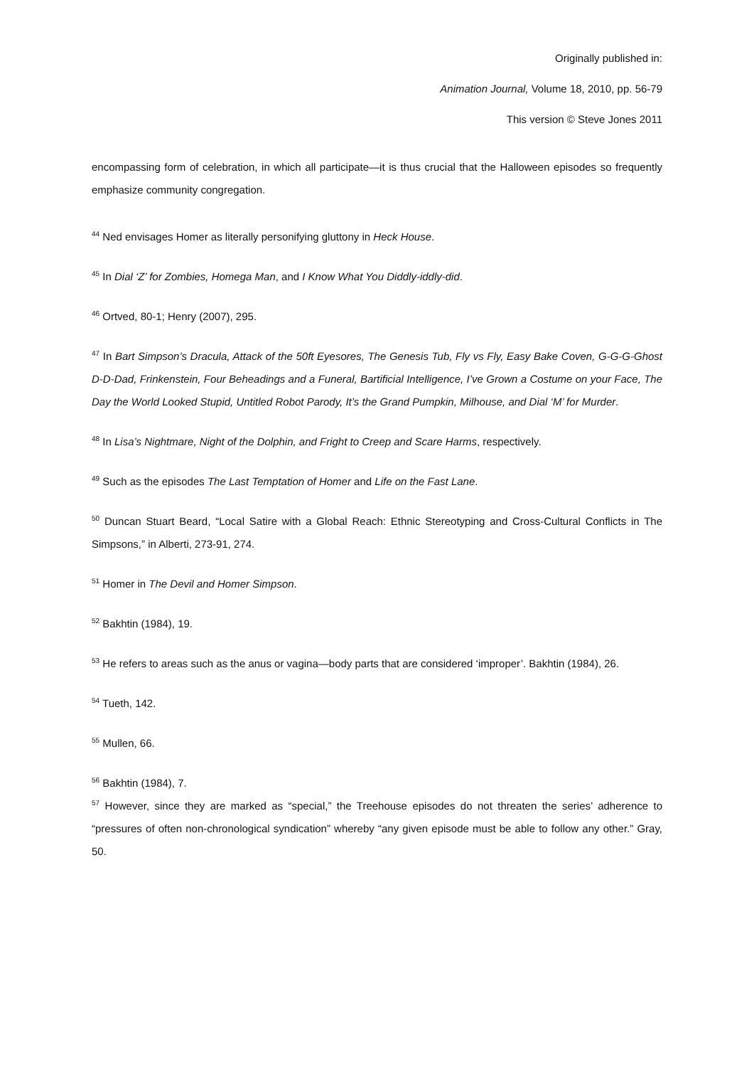Originally published in:
Animation Journal, Volume 18, 2010, pp. 56-79
This version © Steve Jones 2011
encompassing form of celebration, in which all participate—it is thus crucial that the Halloween episodes so frequently emphasize community congregation.
<sup>44</sup> Ned envisages Homer as literally personifying gluttony in Heck House.
<sup>45</sup> In Dial ‘Z’ for Zombies, Homega Man, and I Know What You Diddly-iddly-did.
<sup>46</sup> Ortved, 80-1; Henry (2007), 295.
<sup>47</sup> In Bart Simpson’s Dracula, Attack of the 50ft Eyesores, The Genesis Tub, Fly vs Fly, Easy Bake Coven, G-G-G-Ghost D-D-Dad, Frinkenstein, Four Beheadings and a Funeral, Bartificial Intelligence, I’ve Grown a Costume on your Face, The Day the World Looked Stupid, Untitled Robot Parody, It’s the Grand Pumpkin, Milhouse, and Dial ‘M’ for Murder.
<sup>48</sup> In Lisa’s Nightmare, Night of the Dolphin, and Fright to Creep and Scare Harms, respectively.
<sup>49</sup> Such as the episodes The Last Temptation of Homer and Life on the Fast Lane.
<sup>50</sup> Duncan Stuart Beard, “Local Satire with a Global Reach: Ethnic Stereotyping and Cross-Cultural Conflicts in The Simpsons,” in Alberti, 273-91, 274.
<sup>51</sup> Homer in The Devil and Homer Simpson.
<sup>52</sup> Bakhtin (1984), 19.
<sup>53</sup> He refers to areas such as the anus or vagina—body parts that are considered ‘improper’. Bakhtin (1984), 26.
<sup>54</sup> Tueth, 142.
<sup>55</sup> Mullen, 66.
<sup>56</sup> Bakhtin (1984), 7.
<sup>57</sup> However, since they are marked as “special,” the Treehouse episodes do not threaten the series’ adherence to “pressures of often non-chronological syndication” whereby “any given episode must be able to follow any other.” Gray, 50.